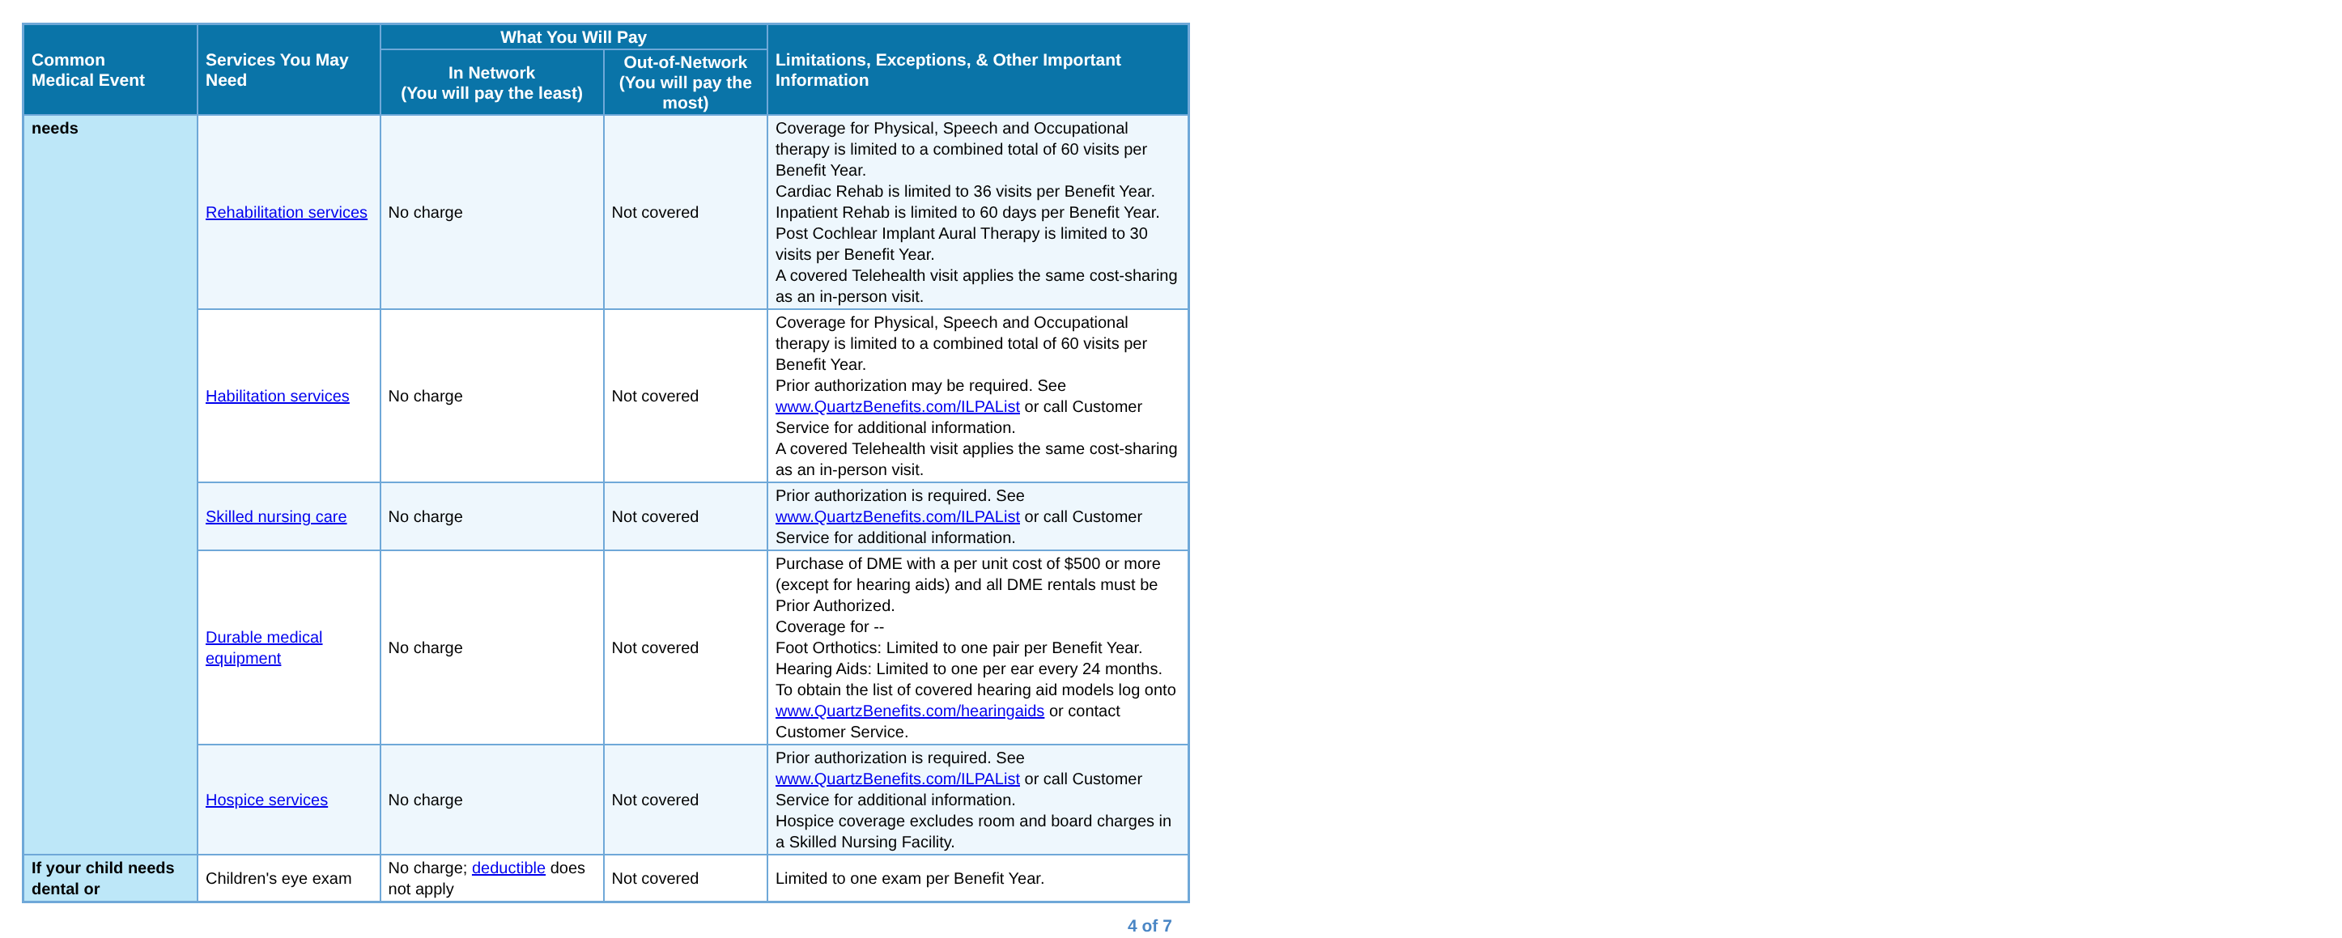| Common Medical Event | Services You May Need | What You Will Pay | | Limitations, Exceptions, & Other Important Information |
| --- | --- | --- | --- | --- |
| | | In Network (You will pay the least) | Out-of-Network (You will pay the most) | |
| needs | Rehabilitation services | No charge | Not covered | Coverage for Physical, Speech and Occupational therapy is limited to a combined total of 60 visits per Benefit Year. Cardiac Rehab is limited to 36 visits per Benefit Year. Inpatient Rehab is limited to 60 days per Benefit Year. Post Cochlear Implant Aural Therapy is limited to 30 visits per Benefit Year. A covered Telehealth visit applies the same cost-sharing as an in-person visit. |
| | Habilitation services | No charge | Not covered | Coverage for Physical, Speech and Occupational therapy is limited to a combined total of 60 visits per Benefit Year. Prior authorization may be required. See www.QuartzBenefits.com/ILPAList or call Customer Service for additional information. A covered Telehealth visit applies the same cost-sharing as an in-person visit. |
| | Skilled nursing care | No charge | Not covered | Prior authorization is required. See www.QuartzBenefits.com/ILPAList or call Customer Service for additional information. |
| | Durable medical equipment | No charge | Not covered | Purchase of DME with a per unit cost of $500 or more (except for hearing aids) and all DME rentals must be Prior Authorized. Coverage for -- Foot Orthotics: Limited to one pair per Benefit Year. Hearing Aids: Limited to one per ear every 24 months. To obtain the list of covered hearing aid models log onto www.QuartzBenefits.com/hearingaids or contact Customer Service. |
| | Hospice services | No charge | Not covered | Prior authorization is required. See www.QuartzBenefits.com/ILPAList or call Customer Service for additional information. Hospice coverage excludes room and board charges in a Skilled Nursing Facility. |
| If your child needs dental or | Children's eye exam | No charge; deductible does not apply | Not covered | Limited to one exam per Benefit Year. |
4 of 7